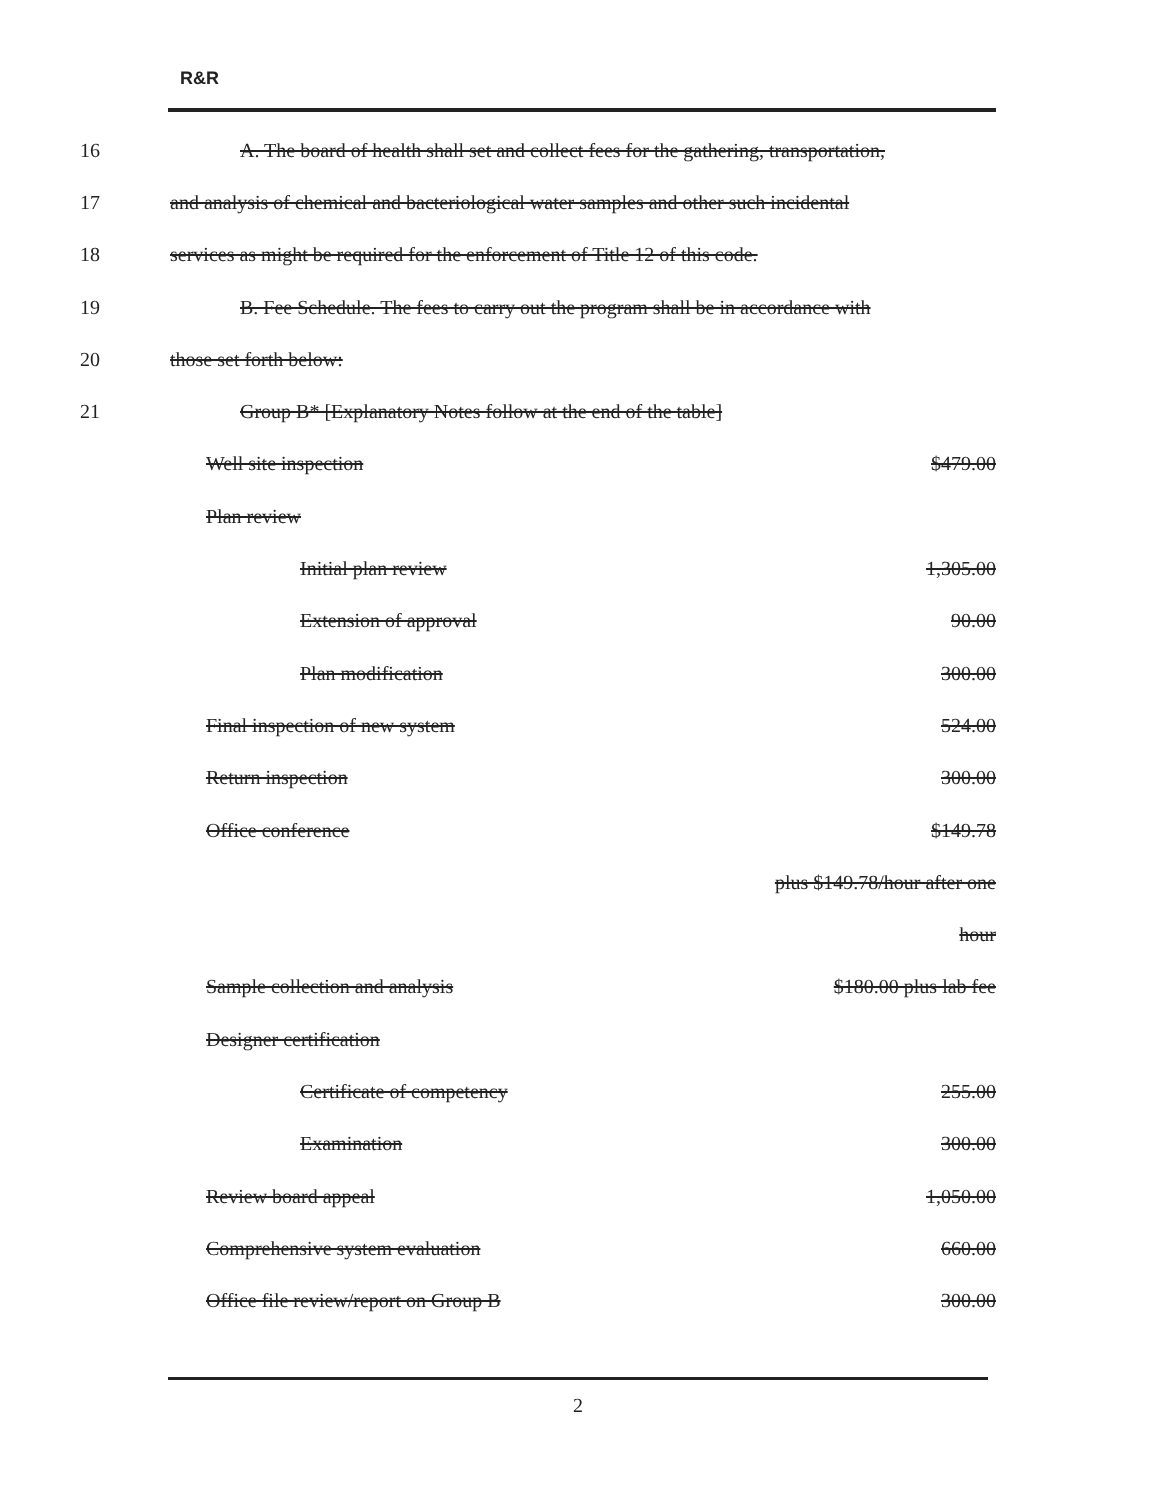R&R
16 A. The board of health shall set and collect fees for the gathering, transportation,
17 and analysis of chemical and bacteriological water samples and other such incidental
18 services as might be required for the enforcement of Title 12 of this code.
19 B. Fee Schedule. The fees to carry out the program shall be in accordance with
20 those set forth below:
21 Group B* [Explanatory Notes follow at the end of the table]
| Well site inspection | $479.00 |
| Plan review | |
| Initial plan review | 1,305.00 |
| Extension of approval | 90.00 |
| Plan modification | 300.00 |
| Final inspection of new system | 524.00 |
| Return inspection | 300.00 |
| Office conference | $149.78 |
| | plus $149.78/hour after one |
| | hour |
| Sample collection and analysis | $180.00 plus lab fee |
| Designer certification | |
| Certificate of competency | 255.00 |
| Examination | 300.00 |
| Review board appeal | 1,050.00 |
| Comprehensive system evaluation | 660.00 |
| Office file review/report on Group B | 300.00 |
2